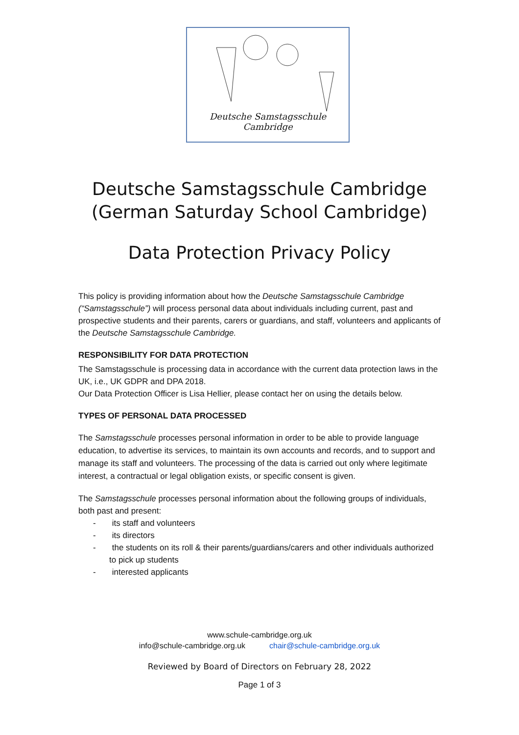Deutsche Samstagsschule Cambridge
Deutsche Samstagsschule Cambridge
(German Saturday School Cambridge)
Data Protection Privacy Policy
This policy is providing information about how the Deutsche Samstagsschule Cambridge (“Samstagsschule”) will process personal data about individuals including current, past and prospective students and their parents, carers or guardians, and staff, volunteers and applicants of the Deutsche Samstagsschule Cambridge.
RESPONSIBILITY FOR DATA PROTECTION
The Samstagsschule is processing data in accordance with the current data protection laws in the UK, i.e., UK GDPR and DPA 2018.
Our Data Protection Officer is Lisa Hellier, please contact her on using the details below.
TYPES OF PERSONAL DATA PROCESSED
The Samstagsschule processes personal information in order to be able to provide language education, to advertise its services, to maintain its own accounts and records, and to support and manage its staff and volunteers. The processing of the data is carried out only where legitimate interest, a contractual or legal obligation exists, or specific consent is given.
The Samstagsschule processes personal information about the following groups of individuals, both past and present:
- its staff and volunteers
- its directors
- the students on its roll & their parents/guardians/carers and other individuals authorized to pick up students
- interested applicants
www.schule-cambridge.org.uk
info@schule-cambridge.org.uk chair@schule-cambridge.org.uk
Reviewed by Board of Directors on February 28, 2022
Page 1 of 3